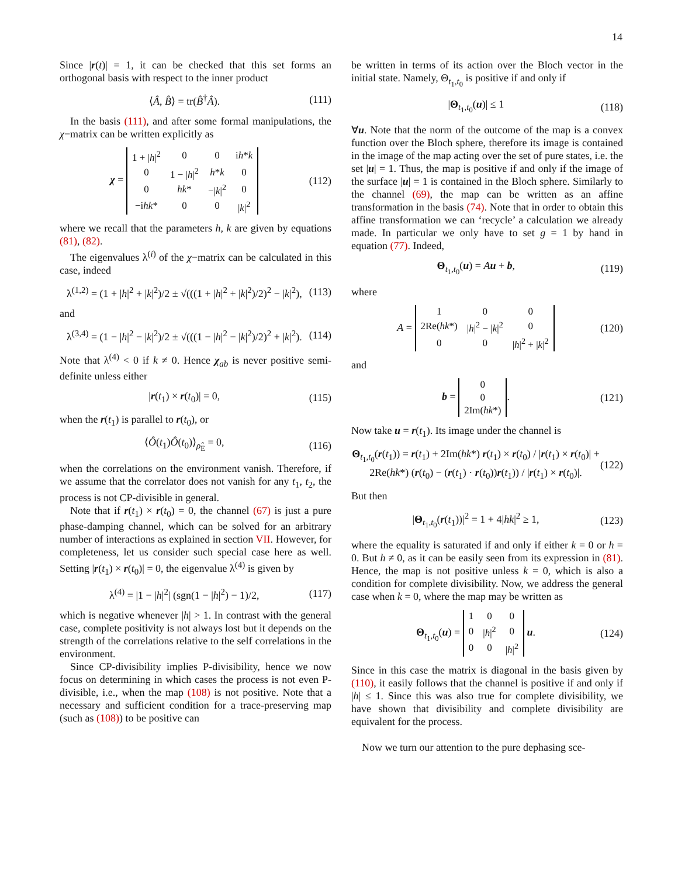14
Since |r(t)| = 1, it can be checked that this set forms an orthogonal basis with respect to the inner product
⟨Â, B̂⟩ = tr(B̂<sup>†</sup>Â). (111)
In the basis (111), and after some formal manipulations, the χ−matrix can be written explicitly as
χ =
| 1 + / h /<sup>2</sup> | 0 | 0 | i h * k |
| 0 | 1 − / h /<sup>2</sup> | h * k | 0 |
| 0 | hk * | −/ k /<sup>2</sup> | 0 |
| −i hk * | 0 | 0 | / k /<sup>2</sup> |
(112)
where we recall that the parameters h, k are given by equations (81), (82).
The eigenvalues λ<sup>(i)</sup> of the χ−matrix can be calculated in this case, indeed
λ<sup>(1,2)</sup> = (1 + |h|<sup>2</sup> + |k|<sup>2</sup>)/2 ± √(((1 + |h|<sup>2</sup> + |k|<sup>2</sup>)/2)<sup>2</sup> − |k|<sup>2</sup>), (113)
and
λ<sup>(3,4)</sup> = (1 − |h|<sup>2</sup> − |k|<sup>2</sup>)/2 ± √(((1 − |h|<sup>2</sup> − |k|<sup>2</sup>)/2)<sup>2</sup> + |k|<sup>2</sup>). (114)
Note that λ<sup>(4)</sup> < 0 if k ≠ 0. Hence χ<sub>ab</sub> is never positive semi-definite unless either
|r(t<sub>1</sub>) × r(t<sub>0</sub>)| = 0, (115)
when the r(t<sub>1</sub>) is parallel to r(t<sub>0</sub>), or
⟨Ô(t<sub>1</sub>)Ô(t<sub>0</sub>)⟩<sub>ρ̂<sub>E</sub></sub> = 0, (116)
when the correlations on the environment vanish. Therefore, if we assume that the correlator does not vanish for any t<sub>1</sub>, t<sub>2</sub>, the process is not CP-divisible in general.
Note that if r(t<sub>1</sub>) × r(t<sub>0</sub>) = 0, the channel (67) is just a pure phase-damping channel, which can be solved for an arbitrary number of interactions as explained in section VII. However, for completeness, let us consider such special case here as well. Setting |r(t<sub>1</sub>) × r(t<sub>0</sub>)| = 0, the eigenvalue λ<sup>(4)</sup> is given by
λ<sup>(4)</sup> = |1 − |h|<sup>2</sup>| (sgn(1 − |h|<sup>2</sup>) − 1)/2, (117)
which is negative whenever |h| > 1. In contrast with the general case, complete positivity is not always lost but it depends on the strength of the correlations relative to the self correlations in the environment.
Since CP-divisibility implies P-divisibility, hence we now focus on determining in which cases the process is not even P-divisible, i.e., when the map (108) is not positive. Note that a necessary and sufficient condition for a trace-preserving map (such as (108)) to be positive can
be written in terms of its action over the Bloch vector in the initial state. Namely, Θ<sub>t<sub>1</sub>,t<sub>0</sub></sub> is positive if and only if
|Θ<sub>t<sub>1</sub>,t<sub>0</sub></sub>(u)| ≤ 1 (118)
∀u. Note that the norm of the outcome of the map is a convex function over the Bloch sphere, therefore its image is contained in the image of the map acting over the set of pure states, i.e. the set |u| = 1. Thus, the map is positive if and only if the image of the surface |u| = 1 is contained in the Bloch sphere. Similarly to the channel (69), the map can be written as an affine transformation in the basis (74). Note that in order to obtain this affine transformation we can ‘recycle’ a calculation we already made. In particular we only have to set g = 1 by hand in equation (77). Indeed,
Θ<sub>t<sub>1</sub>,t<sub>0</sub></sub>(u) = Au + b, (119)
where
A =
| 1 | 0 | 0 |
| 2Re( hk *) | / h /<sup>2</sup> − / k /<sup>2</sup> | 0 |
| 0 | 0 | / h /<sup>2</sup> + / k /<sup>2</sup> |
(120)
and
b =
| 0 |
| 0 |
| 2Im( hk *) |
. (121)
Now take u = r(t<sub>1</sub>). Its image under the channel is
Θ<sub>t<sub>1</sub>,t<sub>0</sub></sub>(r(t<sub>1</sub>)) = r(t<sub>1</sub>) + 2Im(hk*) r(t<sub>1</sub>) × r(t<sub>0</sub>) / |r(t<sub>1</sub>) × r(t<sub>0</sub>)| +
2Re(hk*) (r(t<sub>0</sub>) − (r(t<sub>1</sub>) · r(t<sub>0</sub>))r(t<sub>1</sub>)) / |r(t<sub>1</sub>) × r(t<sub>0</sub>)|. (122)
But then
|Θ<sub>t<sub>1</sub>,t<sub>0</sub></sub>(r(t<sub>1</sub>))|<sup>2</sup> = 1 + 4|hk|<sup>2</sup> ≥ 1, (123)
where the equality is saturated if and only if either k = 0 or h = 0. But h ≠ 0, as it can be easily seen from its expression in (81). Hence, the map is not positive unless k = 0, which is also a condition for complete divisibility. Now, we address the general case when k = 0, where the map may be written as
Θ<sub>t<sub>1</sub>,t<sub>0</sub></sub>(u) =
| 1 | 0 | 0 |
| 0 | / h /<sup>2</sup> | 0 |
| 0 | 0 | / h /<sup>2</sup> |
u. (124)
Since in this case the matrix is diagonal in the basis given by (110), it easily follows that the channel is positive if and only if |h| ≤ 1. Since this was also true for complete divisibility, we have shown that divisibility and complete divisibility are equivalent for the process.
Now we turn our attention to the pure dephasing sce-